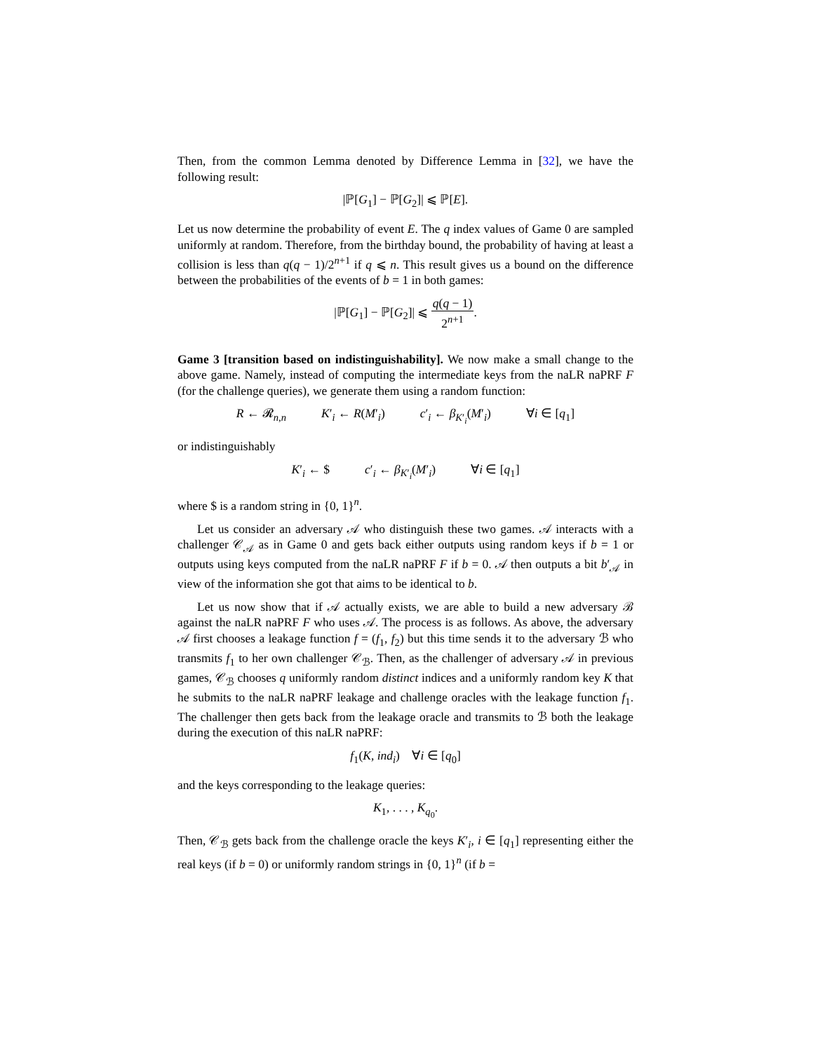Then, from the common Lemma denoted by Difference Lemma in [32], we have the following result:
|ℙ[G<sub>1</sub>] − ℙ[G<sub>2</sub>]| ⩽ ℙ[E].
Let us now determine the probability of event E. The q index values of Game 0 are sampled uniformly at random. Therefore, from the birthday bound, the probability of having at least a collision is less than q(q − 1)/2<sup>n+1</sup> if q ⩽ n. This result gives us a bound on the difference between the probabilities of the events of b = 1 in both games:
|ℙ[G<sub>1</sub>] − ℙ[G<sub>2</sub>]| ⩽ q(q − 1) 2<sup>n+1</sup>.
Game 3 [transition based on indistinguishability]. We now make a small change to the above game. Namely, instead of computing the intermediate keys from the naLR naPRF F (for the challenge queries), we generate them using a random function:
R ← 𝓡<sub>n,n</sub> K′<sub>i</sub> ← R(M′<sub>i</sub>) c′<sub>i</sub> ← β<sub>K′<sub>i</sub></sub>(M′<sub>i</sub>) ∀i ∈ [q<sub>1</sub>]
or indistinguishably
K′<sub>i</sub> ← $ c′<sub>i</sub> ← β<sub>K′<sub>i</sub></sub>(M′<sub>i</sub>) ∀i ∈ [q<sub>1</sub>]
where $ is a random string in {0, 1}<sup>n</sup>.
Let us consider an adversary 𝒜 who distinguish these two games. 𝒜 interacts with a challenger 𝒞<sub>𝒜</sub> as in Game 0 and gets back either outputs using random keys if b = 1 or outputs using keys computed from the naLR naPRF F if b = 0. 𝒜 then outputs a bit b′<sub>𝒜</sub> in view of the information she got that aims to be identical to b.
Let us now show that if 𝒜 actually exists, we are able to build a new adversary ℬ against the naLR naPRF F who uses 𝒜. The process is as follows. As above, the adversary 𝒜 first chooses a leakage function f = (f<sub>1</sub>, f<sub>2</sub>) but this time sends it to the adversary ℬ who transmits f<sub>1</sub> to her own challenger 𝒞<sub>ℬ</sub>. Then, as the challenger of adversary 𝒜 in previous games, 𝒞<sub>ℬ</sub> chooses q uniformly random distinct indices and a uniformly random key K that he submits to the naLR naPRF leakage and challenge oracles with the leakage function f<sub>1</sub>. The challenger then gets back from the leakage oracle and transmits to ℬ both the leakage during the execution of this naLR naPRF:
f<sub>1</sub>(K, ind<sub>i</sub>) ∀i ∈ [q<sub>0</sub>]
and the keys corresponding to the leakage queries:
K<sub>1</sub>, . . . , K<sub>q<sub>0</sub></sub>.
Then, 𝒞<sub>ℬ</sub> gets back from the challenge oracle the keys K′<sub>i</sub>, i ∈ [q<sub>1</sub>] representing either the real keys (if b = 0) or uniformly random strings in {0, 1}<sup>n</sup> (if b =